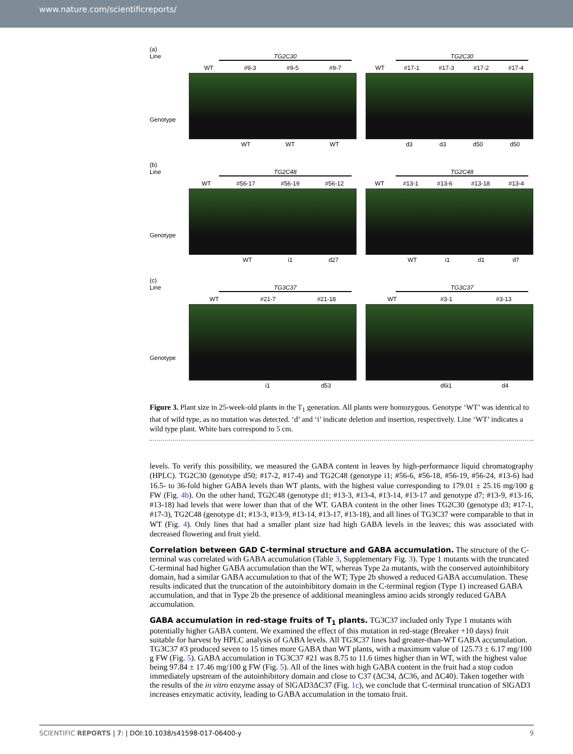www.nature.com/scientificreports/
(a)
Line
Genotype
TG2C30
WT #9-3 #9-5 #9-7
WT WT WT
TG2C30
WT #17-1 #17-3 #17-2 #17-4
d3 d3 d50 d50
(b)
Line
Genotype
TG2C48
WT #56-17 #56-19 #56-12
WT i1 d27
TG2C48
WT #13-1 #13-6 #13-18 #13-4
WT i1 d1 d7
(c)
Line
Genotype
TG3C37
WT #21-7 #21-18
i1 d53
TG3C37
WT #3-1 #3-13
d6i1 d4
Figure 3. Plant size in 25-week-old plants in the T<sub>1</sub> generation. All plants were homozygous. Genotype ‘WT’ was identical to that of wild type, as no mutation was detected. ‘d’ and ‘i’ indicate deletion and insertion, respectively. Line ‘WT’ indicates a wild type plant. White bars correspond to 5 cm.
levels. To verify this possibility, we measured the GABA content in leaves by high-performance liquid chromatography (HPLC). TG2C30 (genotype d50; #17-2, #17-4) and TG2C48 (genotype i1; #56-6, #56-18, #56-19, #56-24, #13-6) had 16.5- to 36-fold higher GABA levels than WT plants, with the highest value corresponding to 179.01 ± 25.16 mg/100 g FW (Fig. 4b). On the other hand, TG2C48 (genotype d1; #13-3, #13-4, #13-14, #13-17 and genotype d7; #13-9, #13-16, #13-18) had levels that were lower than that of the WT. GABA content in the other lines TG2C30 (genotype d3; #17-1, #17-3), TG2C48 (genotype d1; #13-3, #13-9, #13-14, #13-17, #13-18), and all lines of TG3C37 were comparable to that in WT (Fig. 4). Only lines that had a smaller plant size had high GABA levels in the leaves; this was associated with decreased flowering and fruit yield.
Correlation between GAD C-terminal structure and GABA accumulation.
The structure of the C-terminal was correlated with GABA accumulation (Table 3, Supplementary Fig. 3). Type 1 mutants with the truncated C-terminal had higher GABA accumulation than the WT, whereas Type 2a mutants, with the conserved autoinhibitory domain, had a similar GABA accumulation to that of the WT; Type 2b showed a reduced GABA accumulation. These results indicated that the truncation of the autoinhibitory domain in the C-terminal region (Type 1) increased GABA accumulation, and that in Type 2b the presence of additional meaningless amino acids strongly reduced GABA accumulation.
GABA accumulation in red-stage fruits of T<sub>1</sub> plants.
TG3C37 included only Type 1 mutants with potentially higher GABA content. We examined the effect of this mutation in red-stage (Breaker +10 days) fruit suitable for harvest by HPLC analysis of GABA levels. All TG3C37 lines had greater-than-WT GABA accumulation. TG3C37 #3 produced seven to 15 times more GABA than WT plants, with a maximum value of 125.73 ± 6.17 mg/100 g FW (Fig. 5). GABA accumulation in TG3C37 #21 was 8.75 to 11.6 times higher than in WT, with the highest value being 97.84 ± 17.46 mg/100 g FW (Fig. 5). All of the lines with high GABA content in the fruit had a stop codon immediately upstream of the autoinhibitory domain and close to C37 (ΔC34, ΔC36, and ΔC40). Taken together with the results of the in vitro enzyme assay of SlGAD3ΔC37 (Fig. 1c), we conclude that C-terminal truncation of SlGAD3 increases enzymatic activity, leading to GABA accumulation in the tomato fruit.
SCIENTIFIC REPORTS | 7: | DOI:10.1038/s41598-017-06400-y 9